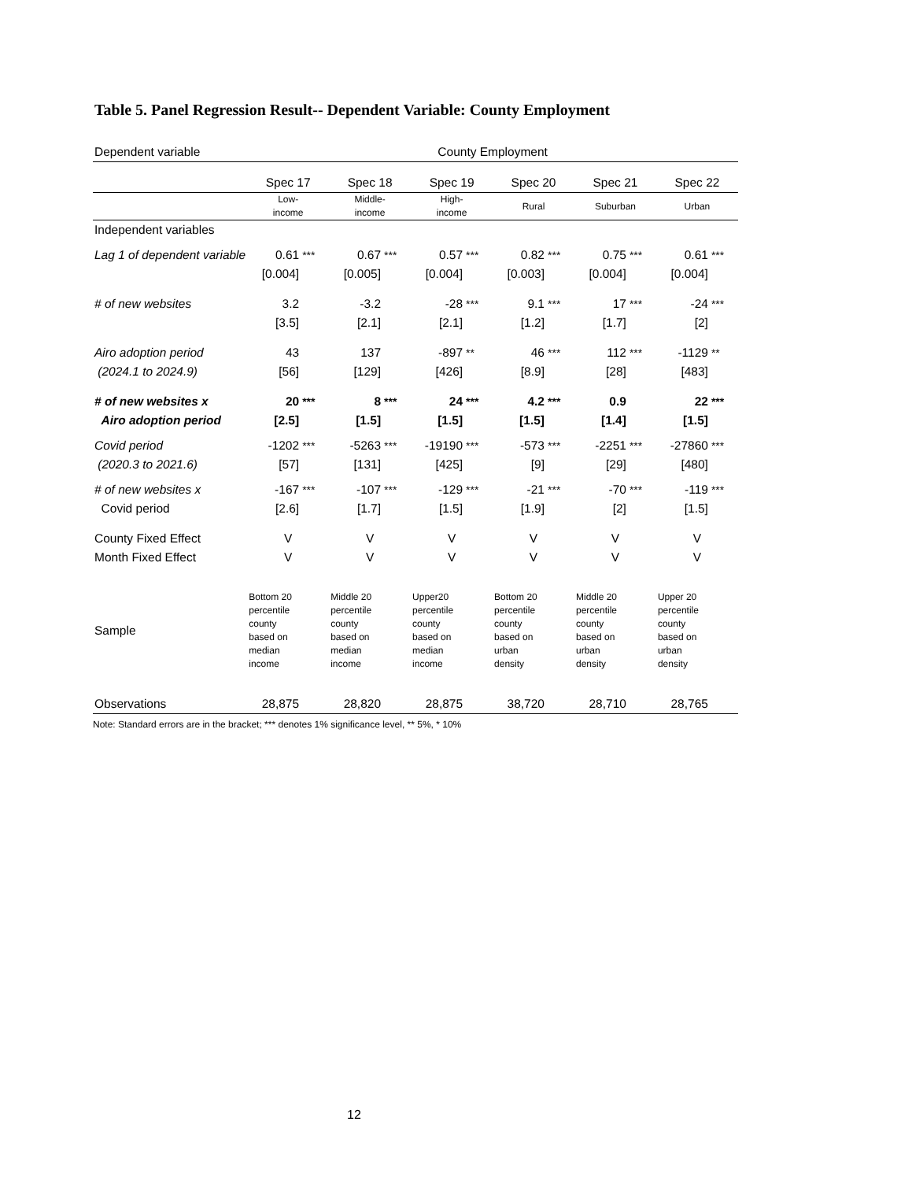Table 5. Panel Regression Result-- Dependent Variable: County Employment
| Dependent variable | County Employment | | | | | | | | | | | |
| | Spec 17 | | Spec 18 | | Spec 19 | | Spec 20 | | Spec 21 | | Spec 22 | |
| | Low- income | | Middle- income | | High- income | | Rural | | Suburban | | Urban | |
| Independent variables | | | | | | | | | | | | |
| Lag 1 of dependent variable | 0.61 | *** | 0.67 | *** | 0.57 | *** | 0.82 | *** | 0.75 | *** | 0.61 | *** |
| | [0.004] | | [0.005] | | [0.004] | | [0.003] | | [0.004] | | [0.004] | |
| # of new websites | 3.2 | | -3.2 | | -28 | *** | 9.1 | *** | 17 | *** | -24 | *** |
| | [3.5] | | [2.1] | | [2.1] | | [1.2] | | [1.7] | | [2] | |
| Airo adoption period (2024.1 to 2024.9) | 43 [56] | | 137 [129] | | -897 [426] | ** | 46 [8.9] | *** | 112 [28] | *** | -1129 [483] | ** |
| # of new websites x Airo adoption period | 20 [2.5] | *** | 8 [1.5] | *** | 24 [1.5] | *** | 4.2 [1.5] | *** | 0.9 [1.4] | | 22 [1.5] | *** |
| Covid period (2020.3 to 2021.6) | -1202 [57] | *** | -5263 [131] | *** | -19190 [425] | *** | -573 [9] | *** | -2251 [29] | *** | -27860 [480] | *** |
| # of new websites x Covid period | -167 [2.6] | *** | -107 [1.7] | *** | -129 [1.5] | *** | -21 [1.9] | *** | -70 [2] | *** | -119 [1.5] | *** |
| County Fixed Effect | V | | V | | V | | V | | V | | V | |
| Month Fixed Effect | V | | V | | V | | V | | V | | V | |
| Sample | Bottom 20 percentile county based on median income | | Middle 20 percentile county based on median income | | Upper20 percentile county based on median income | | Bottom 20 percentile county based on urban density | | Middle 20 percentile county based on urban density | | Upper 20 percentile county based on urban density | |
| Observations | 28,875 | | 28,820 | | 28,875 | | 38,720 | | 28,710 | | 28,765 | |
Note: Standard errors are in the bracket; *** denotes 1% significance level, ** 5%, * 10%
12